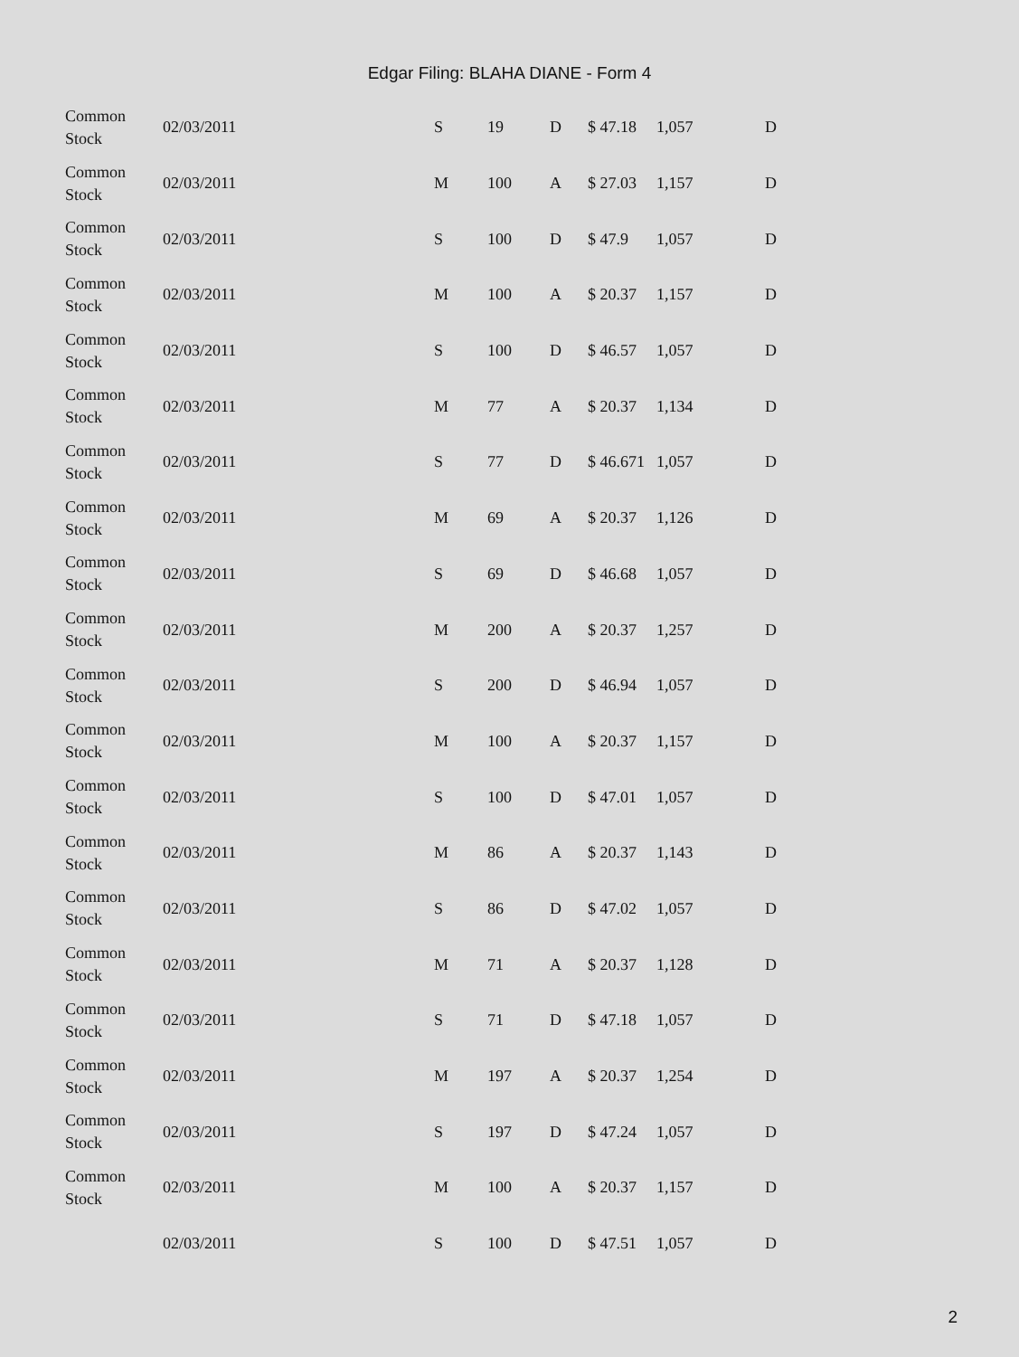Edgar Filing: BLAHA DIANE - Form 4
| Common Stock | 02/03/2011 | S | 19 | D | $ 47.18 | 1,057 | D |
| Common Stock | 02/03/2011 | M | 100 | A | $ 27.03 | 1,157 | D |
| Common Stock | 02/03/2011 | S | 100 | D | $ 47.9 | 1,057 | D |
| Common Stock | 02/03/2011 | M | 100 | A | $ 20.37 | 1,157 | D |
| Common Stock | 02/03/2011 | S | 100 | D | $ 46.57 | 1,057 | D |
| Common Stock | 02/03/2011 | M | 77 | A | $ 20.37 | 1,134 | D |
| Common Stock | 02/03/2011 | S | 77 | D | $ 46.671 | 1,057 | D |
| Common Stock | 02/03/2011 | M | 69 | A | $ 20.37 | 1,126 | D |
| Common Stock | 02/03/2011 | S | 69 | D | $ 46.68 | 1,057 | D |
| Common Stock | 02/03/2011 | M | 200 | A | $ 20.37 | 1,257 | D |
| Common Stock | 02/03/2011 | S | 200 | D | $ 46.94 | 1,057 | D |
| Common Stock | 02/03/2011 | M | 100 | A | $ 20.37 | 1,157 | D |
| Common Stock | 02/03/2011 | S | 100 | D | $ 47.01 | 1,057 | D |
| Common Stock | 02/03/2011 | M | 86 | A | $ 20.37 | 1,143 | D |
| Common Stock | 02/03/2011 | S | 86 | D | $ 47.02 | 1,057 | D |
| Common Stock | 02/03/2011 | M | 71 | A | $ 20.37 | 1,128 | D |
| Common Stock | 02/03/2011 | S | 71 | D | $ 47.18 | 1,057 | D |
| Common Stock | 02/03/2011 | M | 197 | A | $ 20.37 | 1,254 | D |
| Common Stock | 02/03/2011 | S | 197 | D | $ 47.24 | 1,057 | D |
| Common Stock | 02/03/2011 | M | 100 | A | $ 20.37 | 1,157 | D |
| | 02/03/2011 | S | 100 | D | $ 47.51 | 1,057 | D |
2